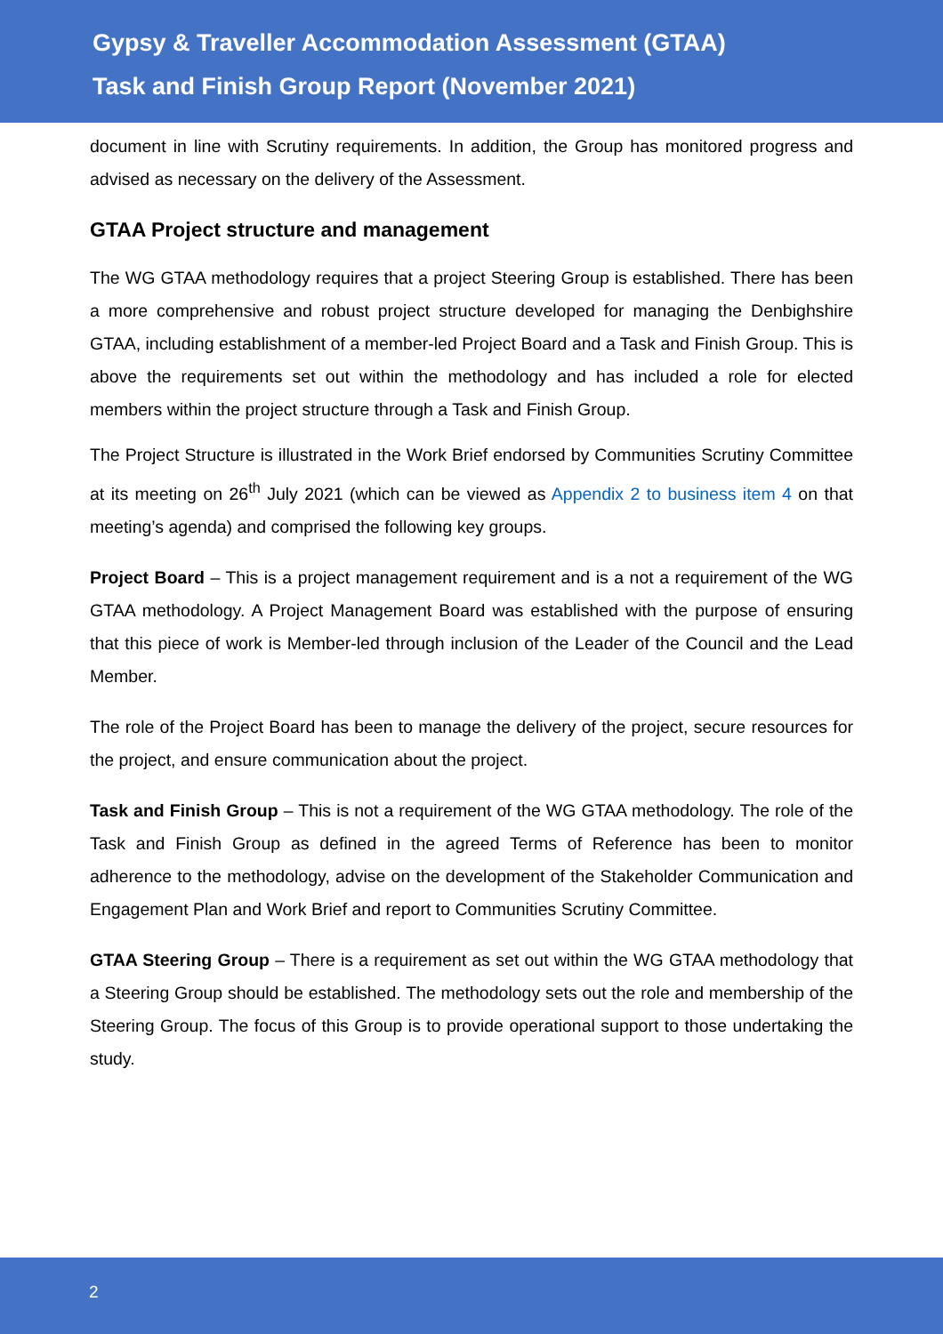Gypsy & Traveller Accommodation Assessment (GTAA)
Task and Finish Group Report (November 2021)
document in line with Scrutiny requirements. In addition, the Group has monitored progress and advised as necessary on the delivery of the Assessment.
GTAA Project structure and management
The WG GTAA methodology requires that a project Steering Group is established. There has been a more comprehensive and robust project structure developed for managing the Denbighshire GTAA, including establishment of a member-led Project Board and a Task and Finish Group. This is above the requirements set out within the methodology and has included a role for elected members within the project structure through a Task and Finish Group.
The Project Structure is illustrated in the Work Brief endorsed by Communities Scrutiny Committee at its meeting on 26<sup>th</sup> July 2021 (which can be viewed as Appendix 2 to business item 4 on that meeting’s agenda) and comprised the following key groups.
Project Board – This is a project management requirement and is a not a requirement of the WG GTAA methodology. A Project Management Board was established with the purpose of ensuring that this piece of work is Member-led through inclusion of the Leader of the Council and the Lead Member.
The role of the Project Board has been to manage the delivery of the project, secure resources for the project, and ensure communication about the project.
Task and Finish Group – This is not a requirement of the WG GTAA methodology. The role of the Task and Finish Group as defined in the agreed Terms of Reference has been to monitor adherence to the methodology, advise on the development of the Stakeholder Communication and Engagement Plan and Work Brief and report to Communities Scrutiny Committee.
GTAA Steering Group – There is a requirement as set out within the WG GTAA methodology that a Steering Group should be established. The methodology sets out the role and membership of the Steering Group. The focus of this Group is to provide operational support to those undertaking the study.
2